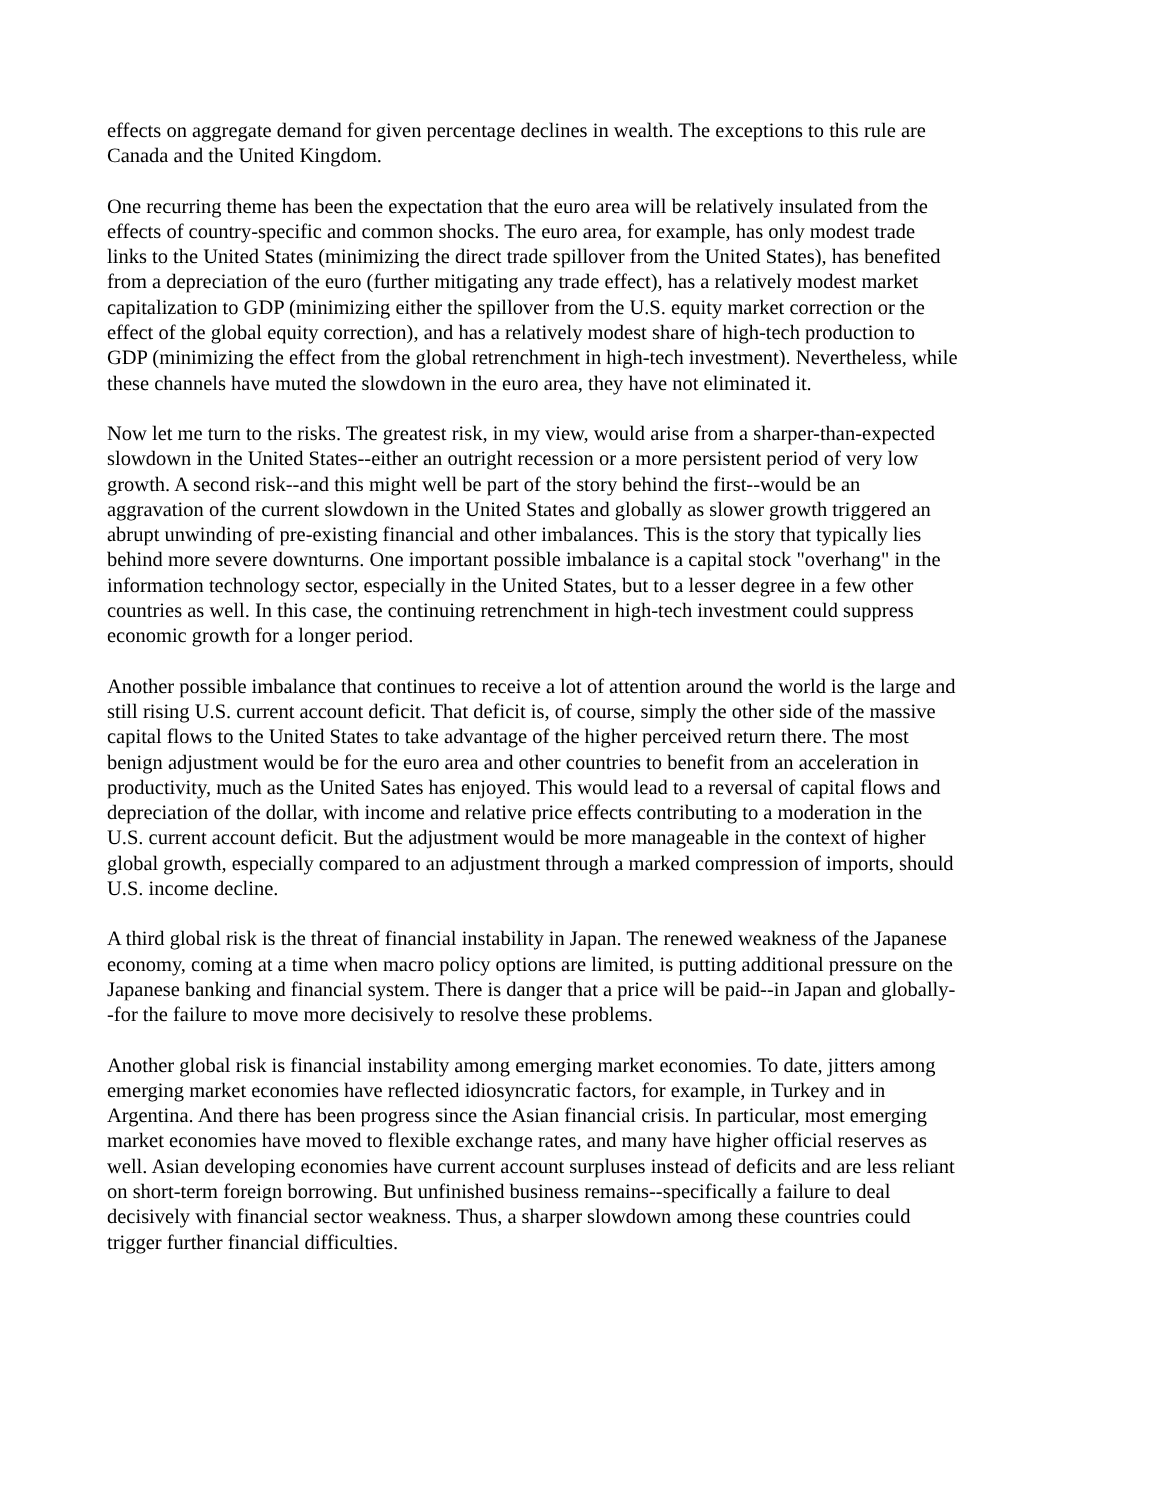effects on aggregate demand for given percentage declines in wealth. The exceptions to this rule are Canada and the United Kingdom.
One recurring theme has been the expectation that the euro area will be relatively insulated from the effects of country-specific and common shocks. The euro area, for example, has only modest trade links to the United States (minimizing the direct trade spillover from the United States), has benefited from a depreciation of the euro (further mitigating any trade effect), has a relatively modest market capitalization to GDP (minimizing either the spillover from the U.S. equity market correction or the effect of the global equity correction), and has a relatively modest share of high-tech production to GDP (minimizing the effect from the global retrenchment in high-tech investment). Nevertheless, while these channels have muted the slowdown in the euro area, they have not eliminated it.
Now let me turn to the risks. The greatest risk, in my view, would arise from a sharper-than-expected slowdown in the United States--either an outright recession or a more persistent period of very low growth. A second risk--and this might well be part of the story behind the first--would be an aggravation of the current slowdown in the United States and globally as slower growth triggered an abrupt unwinding of pre-existing financial and other imbalances. This is the story that typically lies behind more severe downturns. One important possible imbalance is a capital stock "overhang" in the information technology sector, especially in the United States, but to a lesser degree in a few other countries as well. In this case, the continuing retrenchment in high-tech investment could suppress economic growth for a longer period.
Another possible imbalance that continues to receive a lot of attention around the world is the large and still rising U.S. current account deficit. That deficit is, of course, simply the other side of the massive capital flows to the United States to take advantage of the higher perceived return there. The most benign adjustment would be for the euro area and other countries to benefit from an acceleration in productivity, much as the United Sates has enjoyed. This would lead to a reversal of capital flows and depreciation of the dollar, with income and relative price effects contributing to a moderation in the U.S. current account deficit. But the adjustment would be more manageable in the context of higher global growth, especially compared to an adjustment through a marked compression of imports, should U.S. income decline.
A third global risk is the threat of financial instability in Japan. The renewed weakness of the Japanese economy, coming at a time when macro policy options are limited, is putting additional pressure on the Japanese banking and financial system. There is danger that a price will be paid--in Japan and globally--for the failure to move more decisively to resolve these problems.
Another global risk is financial instability among emerging market economies. To date, jitters among emerging market economies have reflected idiosyncratic factors, for example, in Turkey and in Argentina. And there has been progress since the Asian financial crisis. In particular, most emerging market economies have moved to flexible exchange rates, and many have higher official reserves as well. Asian developing economies have current account surpluses instead of deficits and are less reliant on short-term foreign borrowing. But unfinished business remains--specifically a failure to deal decisively with financial sector weakness. Thus, a sharper slowdown among these countries could trigger further financial difficulties.